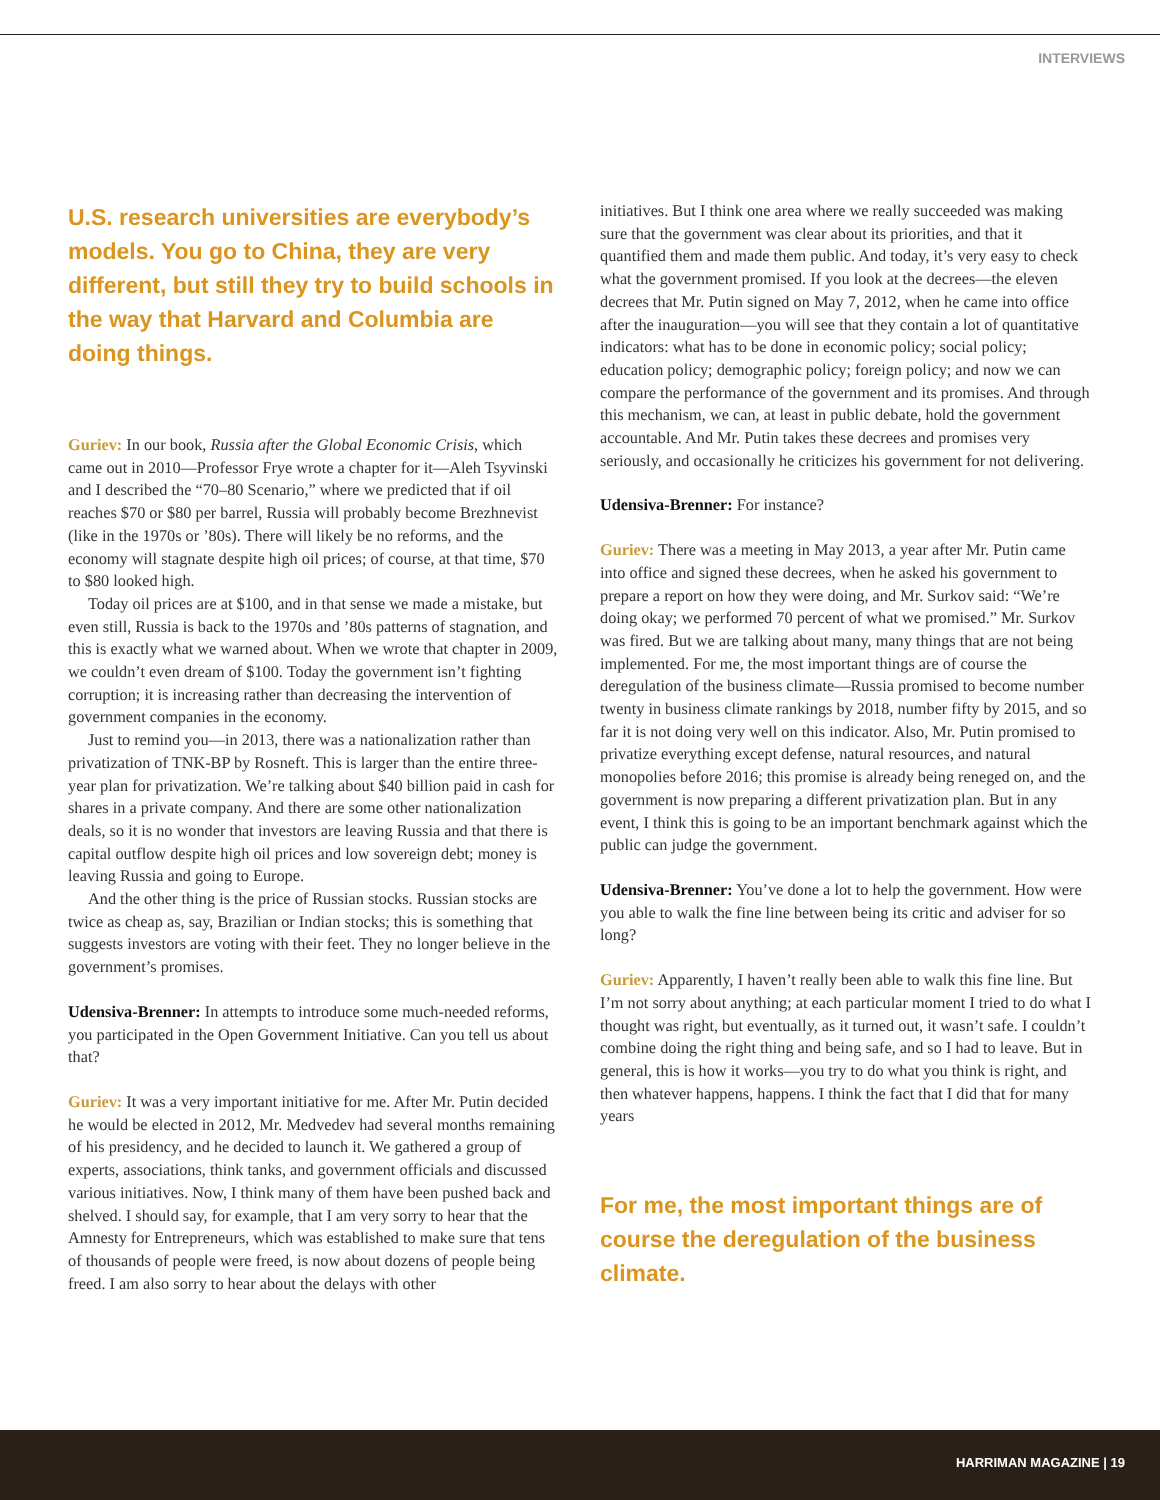INTERVIEWS
U.S. research universities are everybody’s models. You go to China, they are very different, but still they try to build schools in the way that Harvard and Columbia are doing things.
Guriev: In our book, Russia after the Global Economic Crisis, which came out in 2010—Professor Frye wrote a chapter for it—Aleh Tsyvinski and I described the “70–80 Scenario,” where we predicted that if oil reaches $70 or $80 per barrel, Russia will probably become Brezhnevist (like in the 1970s or ’80s). There will likely be no reforms, and the economy will stagnate despite high oil prices; of course, at that time, $70 to $80 looked high.
Today oil prices are at $100, and in that sense we made a mistake, but even still, Russia is back to the 1970s and ’80s patterns of stagnation, and this is exactly what we warned about. When we wrote that chapter in 2009, we couldn’t even dream of $100. Today the government isn’t fighting corruption; it is increasing rather than decreasing the intervention of government companies in the economy.
Just to remind you—in 2013, there was a nationalization rather than privatization of TNK-BP by Rosneft. This is larger than the entire three-year plan for privatization. We’re talking about $40 billion paid in cash for shares in a private company. And there are some other nationalization deals, so it is no wonder that investors are leaving Russia and that there is capital outflow despite high oil prices and low sovereign debt; money is leaving Russia and going to Europe.
And the other thing is the price of Russian stocks. Russian stocks are twice as cheap as, say, Brazilian or Indian stocks; this is something that suggests investors are voting with their feet. They no longer believe in the government’s promises.
Udensiva-Brenner: In attempts to introduce some much-needed reforms, you participated in the Open Government Initiative. Can you tell us about that?
Guriev: It was a very important initiative for me. After Mr. Putin decided he would be elected in 2012, Mr. Medvedev had several months remaining of his presidency, and he decided to launch it. We gathered a group of experts, associations, think tanks, and government officials and discussed various initiatives. Now, I think many of them have been pushed back and shelved. I should say, for example, that I am very sorry to hear that the Amnesty for Entrepreneurs, which was established to make sure that tens of thousands of people were freed, is now about dozens of people being freed. I am also sorry to hear about the delays with other
initiatives. But I think one area where we really succeeded was making sure that the government was clear about its priorities, and that it quantified them and made them public. And today, it’s very easy to check what the government promised. If you look at the decrees—the eleven decrees that Mr. Putin signed on May 7, 2012, when he came into office after the inauguration—you will see that they contain a lot of quantitative indicators: what has to be done in economic policy; social policy; education policy; demographic policy; foreign policy; and now we can compare the performance of the government and its promises. And through this mechanism, we can, at least in public debate, hold the government accountable. And Mr. Putin takes these decrees and promises very seriously, and occasionally he criticizes his government for not delivering.
Udensiva-Brenner: For instance?
Guriev: There was a meeting in May 2013, a year after Mr. Putin came into office and signed these decrees, when he asked his government to prepare a report on how they were doing, and Mr. Surkov said: “We’re doing okay; we performed 70 percent of what we promised.” Mr. Surkov was fired. But we are talking about many, many things that are not being implemented. For me, the most important things are of course the deregulation of the business climate—Russia promised to become number twenty in business climate rankings by 2018, number fifty by 2015, and so far it is not doing very well on this indicator. Also, Mr. Putin promised to privatize everything except defense, natural resources, and natural monopolies before 2016; this promise is already being reneged on, and the government is now preparing a different privatization plan. But in any event, I think this is going to be an important benchmark against which the public can judge the government.
Udensiva-Brenner: You’ve done a lot to help the government. How were you able to walk the fine line between being its critic and adviser for so long?
Guriev: Apparently, I haven’t really been able to walk this fine line. But I’m not sorry about anything; at each particular moment I tried to do what I thought was right, but eventually, as it turned out, it wasn’t safe. I couldn’t combine doing the right thing and being safe, and so I had to leave. But in general, this is how it works—you try to do what you think is right, and then whatever happens, happens. I think the fact that I did that for many years
For me, the most important things are of course the deregulation of the business climate.
HARRIMAN MAGAZINE | 19